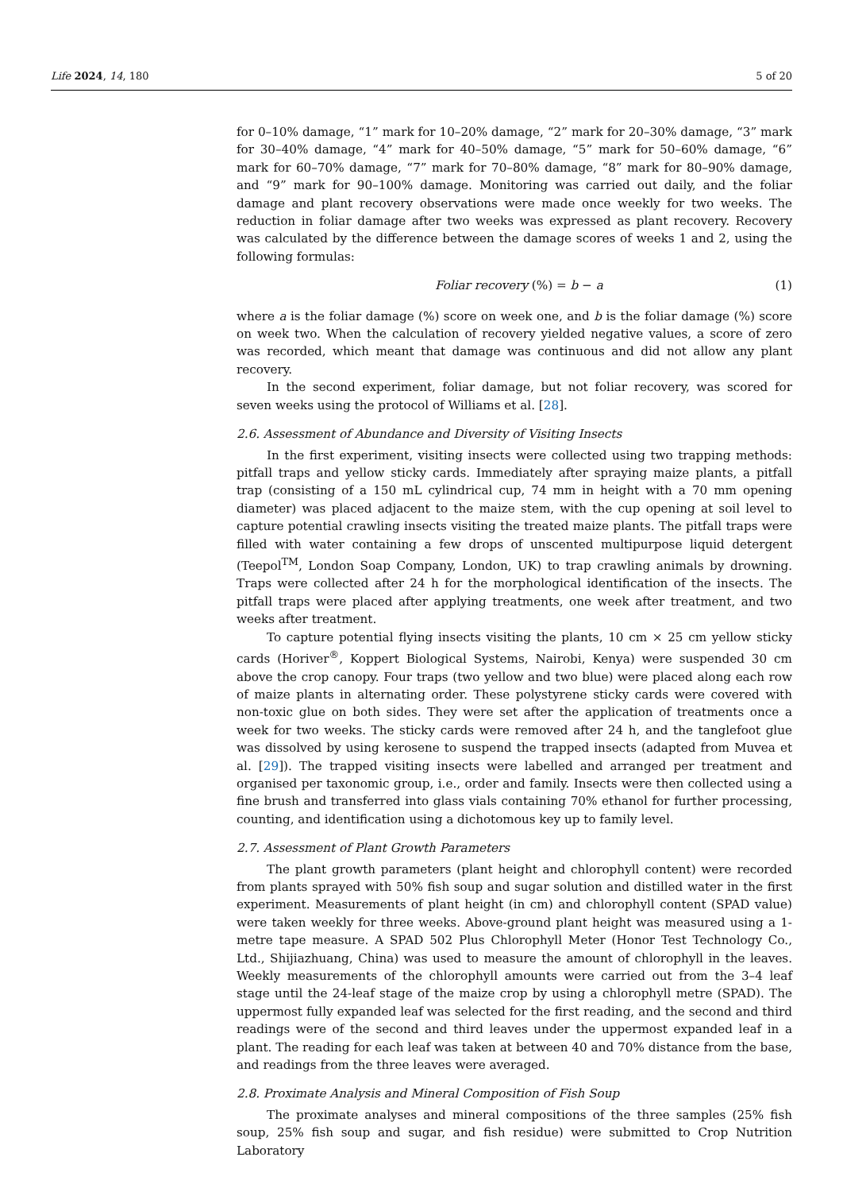Life 2024, 14, 180 5 of 20
for 0–10% damage, “1” mark for 10–20% damage, “2” mark for 20–30% damage, “3” mark for 30–40% damage, “4” mark for 40–50% damage, “5” mark for 50–60% damage, “6” mark for 60–70% damage, “7” mark for 70–80% damage, “8” mark for 80–90% damage, and “9” mark for 90–100% damage. Monitoring was carried out daily, and the foliar damage and plant recovery observations were made once weekly for two weeks. The reduction in foliar damage after two weeks was expressed as plant recovery. Recovery was calculated by the difference between the damage scores of weeks 1 and 2, using the following formulas:
Foliar recovery (%) = b − a (1)
where a is the foliar damage (%) score on week one, and b is the foliar damage (%) score on week two. When the calculation of recovery yielded negative values, a score of zero was recorded, which meant that damage was continuous and did not allow any plant recovery.
In the second experiment, foliar damage, but not foliar recovery, was scored for seven weeks using the protocol of Williams et al. [28].
2.6. Assessment of Abundance and Diversity of Visiting Insects
In the first experiment, visiting insects were collected using two trapping methods: pitfall traps and yellow sticky cards. Immediately after spraying maize plants, a pitfall trap (consisting of a 150 mL cylindrical cup, 74 mm in height with a 70 mm opening diameter) was placed adjacent to the maize stem, with the cup opening at soil level to capture potential crawling insects visiting the treated maize plants. The pitfall traps were filled with water containing a few drops of unscented multipurpose liquid detergent (Teepol<sup>TM</sup>, London Soap Company, London, UK) to trap crawling animals by drowning. Traps were collected after 24 h for the morphological identification of the insects. The pitfall traps were placed after applying treatments, one week after treatment, and two weeks after treatment.
To capture potential flying insects visiting the plants, 10 cm × 25 cm yellow sticky cards (Horiver<sup>®</sup>, Koppert Biological Systems, Nairobi, Kenya) were suspended 30 cm above the crop canopy. Four traps (two yellow and two blue) were placed along each row of maize plants in alternating order. These polystyrene sticky cards were covered with non-toxic glue on both sides. They were set after the application of treatments once a week for two weeks. The sticky cards were removed after 24 h, and the tanglefoot glue was dissolved by using kerosene to suspend the trapped insects (adapted from Muvea et al. [29]). The trapped visiting insects were labelled and arranged per treatment and organised per taxonomic group, i.e., order and family. Insects were then collected using a fine brush and transferred into glass vials containing 70% ethanol for further processing, counting, and identification using a dichotomous key up to family level.
2.7. Assessment of Plant Growth Parameters
The plant growth parameters (plant height and chlorophyll content) were recorded from plants sprayed with 50% fish soup and sugar solution and distilled water in the first experiment. Measurements of plant height (in cm) and chlorophyll content (SPAD value) were taken weekly for three weeks. Above-ground plant height was measured using a 1-metre tape measure. A SPAD 502 Plus Chlorophyll Meter (Honor Test Technology Co., Ltd., Shijiazhuang, China) was used to measure the amount of chlorophyll in the leaves. Weekly measurements of the chlorophyll amounts were carried out from the 3–4 leaf stage until the 24-leaf stage of the maize crop by using a chlorophyll metre (SPAD). The uppermost fully expanded leaf was selected for the first reading, and the second and third readings were of the second and third leaves under the uppermost expanded leaf in a plant. The reading for each leaf was taken at between 40 and 70% distance from the base, and readings from the three leaves were averaged.
2.8. Proximate Analysis and Mineral Composition of Fish Soup
The proximate analyses and mineral compositions of the three samples (25% fish soup, 25% fish soup and sugar, and fish residue) were submitted to Crop Nutrition Laboratory